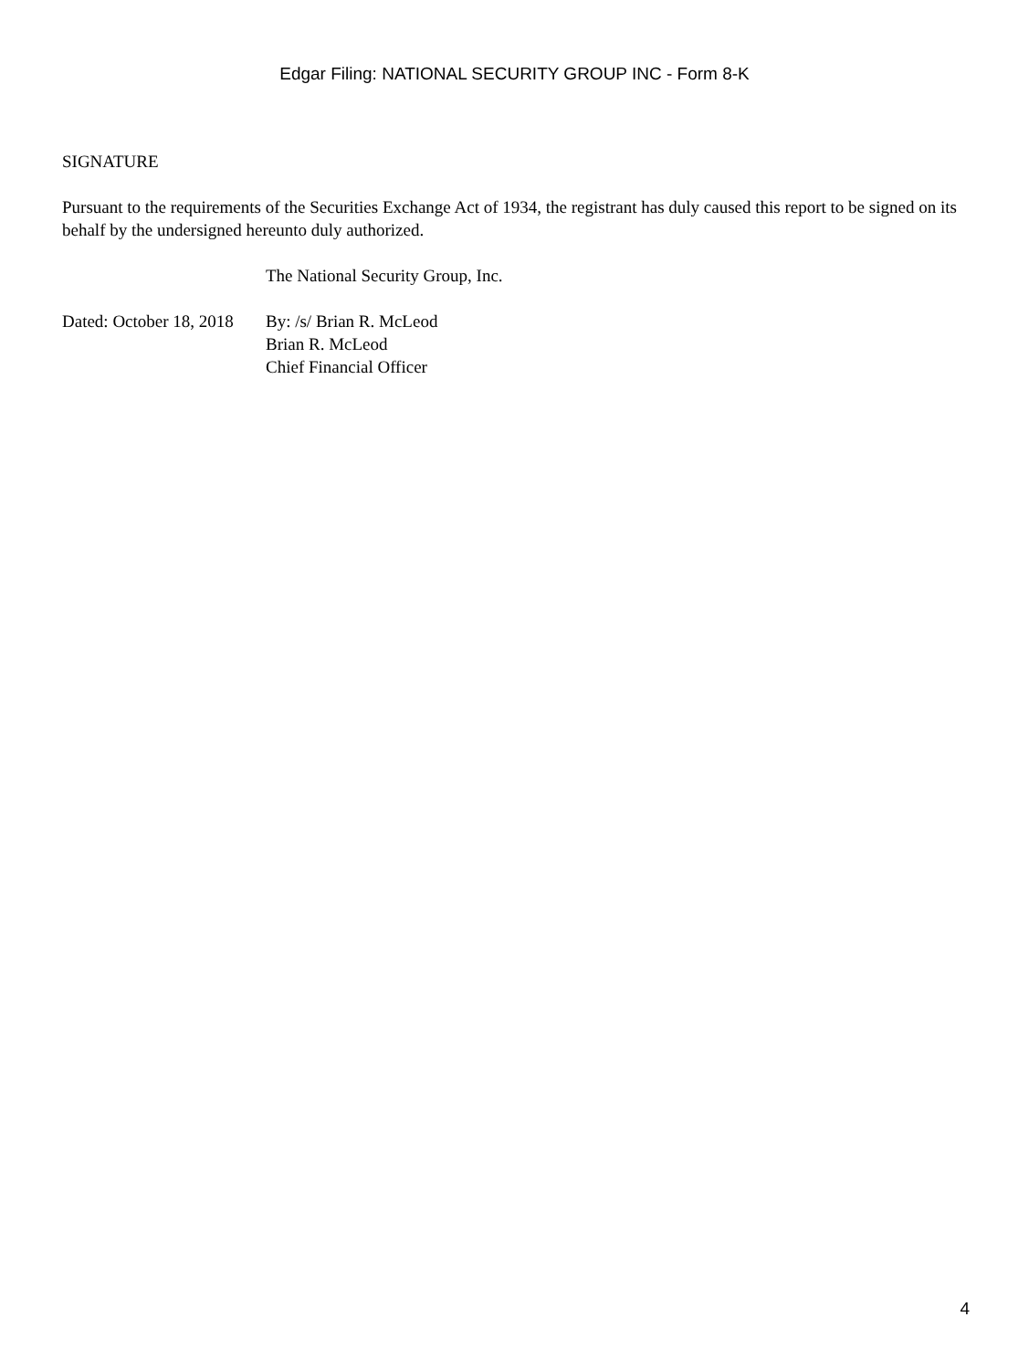Edgar Filing: NATIONAL SECURITY GROUP INC - Form 8-K
SIGNATURE
Pursuant to the requirements of the Securities Exchange Act of 1934, the registrant has duly caused this report to be signed on its behalf by the undersigned hereunto duly authorized.
The National Security Group, Inc.
| Dated: October 18, 2018 | By: /s/ Brian R. McLeod Brian R. McLeod Chief Financial Officer |
4